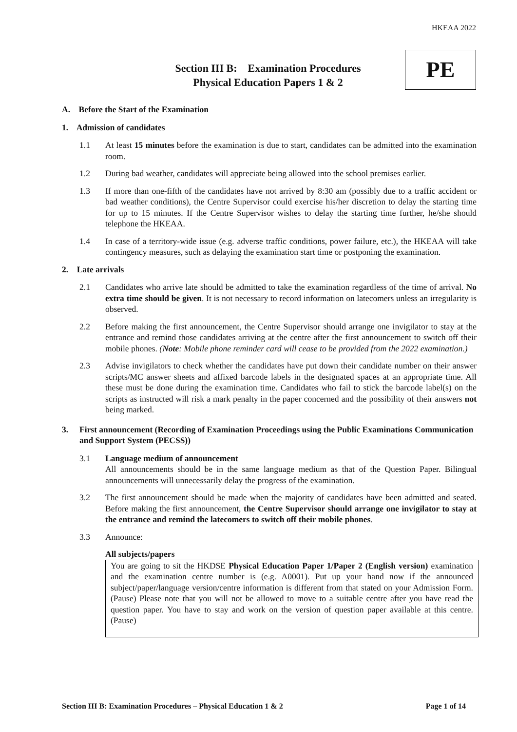HKEAA 2022
Section III B: Examination Procedures
Physical Education Papers 1 & 2
PE
A. Before the Start of the Examination
1. Admission of candidates
1.1 At least 15 minutes before the examination is due to start, candidates can be admitted into the examination room.
1.2 During bad weather, candidates will appreciate being allowed into the school premises earlier.
1.3 If more than one-fifth of the candidates have not arrived by 8:30 am (possibly due to a traffic accident or bad weather conditions), the Centre Supervisor could exercise his/her discretion to delay the starting time for up to 15 minutes. If the Centre Supervisor wishes to delay the starting time further, he/she should telephone the HKEAA.
1.4 In case of a territory-wide issue (e.g. adverse traffic conditions, power failure, etc.), the HKEAA will take contingency measures, such as delaying the examination start time or postponing the examination.
2. Late arrivals
2.1 Candidates who arrive late should be admitted to take the examination regardless of the time of arrival. No extra time should be given. It is not necessary to record information on latecomers unless an irregularity is observed.
2.2 Before making the first announcement, the Centre Supervisor should arrange one invigilator to stay at the entrance and remind those candidates arriving at the centre after the first announcement to switch off their mobile phones. (Note: Mobile phone reminder card will cease to be provided from the 2022 examination.)
2.3 Advise invigilators to check whether the candidates have put down their candidate number on their answer scripts/MC answer sheets and affixed barcode labels in the designated spaces at an appropriate time. All these must be done during the examination time. Candidates who fail to stick the barcode label(s) on the scripts as instructed will risk a mark penalty in the paper concerned and the possibility of their answers not being marked.
3. First announcement (Recording of Examination Proceedings using the Public Examinations Communication and Support System (PECSS))
3.1 Language medium of announcement
All announcements should be in the same language medium as that of the Question Paper. Bilingual announcements will unnecessarily delay the progress of the examination.
3.2 The first announcement should be made when the majority of candidates have been admitted and seated. Before making the first announcement, the Centre Supervisor should arrange one invigilator to stay at the entrance and remind the latecomers to switch off their mobile phones.
3.3 Announce:
All subjects/papers
You are going to sit the HKDSE Physical Education Paper 1/Paper 2 (English version) examination and the examination centre number is (e.g. A0001). Put up your hand now if the announced subject/paper/language version/centre information is different from that stated on your Admission Form. (Pause) Please note that you will not be allowed to move to a suitable centre after you have read the question paper. You have to stay and work on the version of question paper available at this centre. (Pause)
Section III B: Examination Procedures – Physical Education 1 & 2 Page 1 of 14